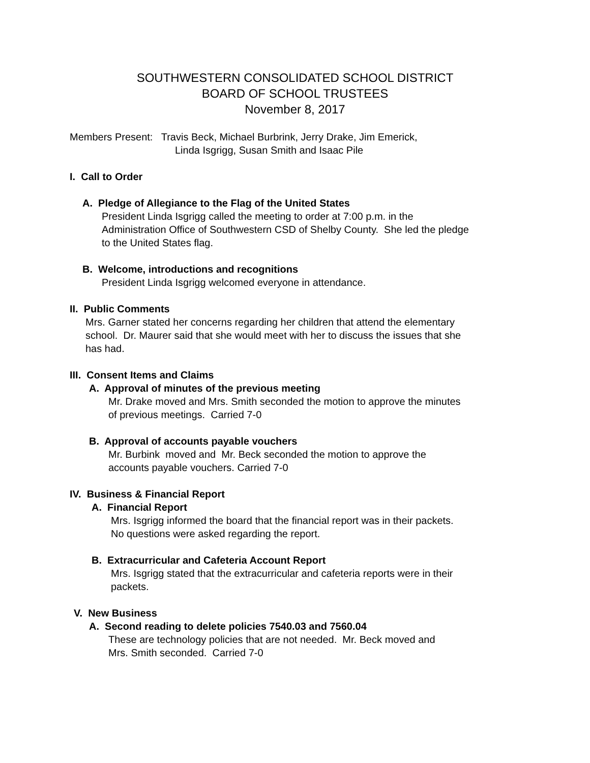SOUTHWESTERN CONSOLIDATED SCHOOL DISTRICT
BOARD OF SCHOOL TRUSTEES
November 8, 2017
Members Present: Travis Beck, Michael Burbrink, Jerry Drake, Jim Emerick,
Linda Isgrigg, Susan Smith and Isaac Pile
I. Call to Order
A. Pledge of Allegiance to the Flag of the United States
President Linda Isgrigg called the meeting to order at 7:00 p.m. in the
Administration Office of Southwestern CSD of Shelby County. She led the pledge
to the United States flag.
B. Welcome, introductions and recognitions
President Linda Isgrigg welcomed everyone in attendance.
II. Public Comments
Mrs. Garner stated her concerns regarding her children that attend the elementary
school. Dr. Maurer said that she would meet with her to discuss the issues that she
has had.
III. Consent Items and Claims
A. Approval of minutes of the previous meeting
Mr. Drake moved and Mrs. Smith seconded the motion to approve the minutes
of previous meetings. Carried 7-0
B. Approval of accounts payable vouchers
Mr. Burbink moved and Mr. Beck seconded the motion to approve the
accounts payable vouchers. Carried 7-0
IV. Business & Financial Report
A. Financial Report
Mrs. Isgrigg informed the board that the financial report was in their packets.
No questions were asked regarding the report.
B. Extracurricular and Cafeteria Account Report
Mrs. Isgrigg stated that the extracurricular and cafeteria reports were in their
packets.
V. New Business
A. Second reading to delete policies 7540.03 and 7560.04
These are technology policies that are not needed. Mr. Beck moved and
Mrs. Smith seconded. Carried 7-0